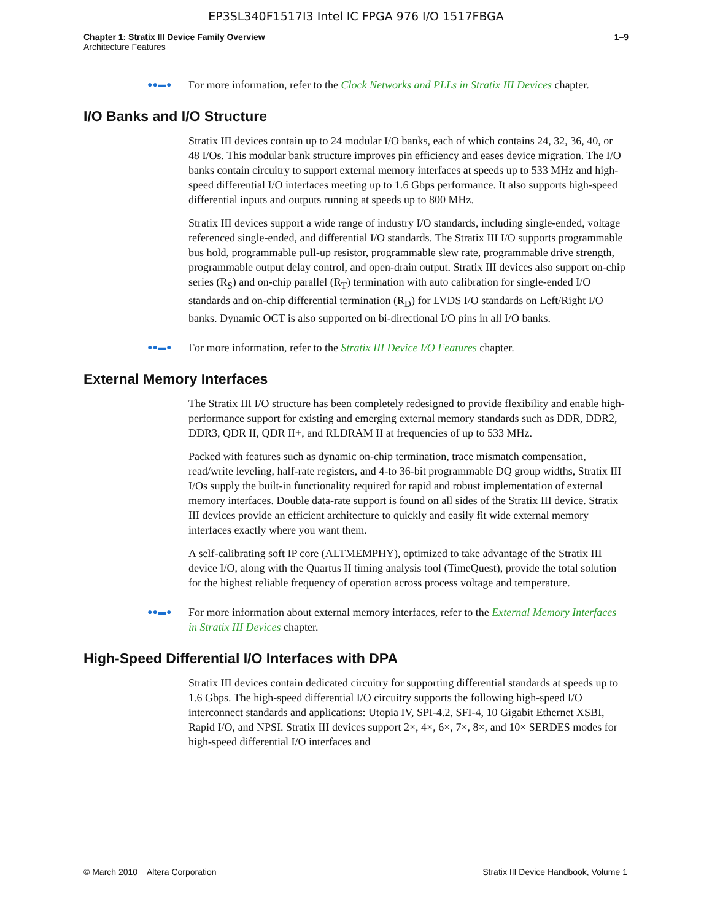EP3SL340F1517I3 Intel IC FPGA 976 I/O 1517FBGA
Chapter 1: Stratix III Device Family Overview
Architecture Features
1–9
●●▬●
For more information, refer to the Clock Networks and PLLs in Stratix III Devices chapter.
I/O Banks and I/O Structure
Stratix III devices contain up to 24 modular I/O banks, each of which contains 24, 32, 36, 40, or 48 I/Os. This modular bank structure improves pin efficiency and eases device migration. The I/O banks contain circuitry to support external memory interfaces at speeds up to 533 MHz and high-speed differential I/O interfaces meeting up to 1.6 Gbps performance. It also supports high-speed differential inputs and outputs running at speeds up to 800 MHz.
Stratix III devices support a wide range of industry I/O standards, including single-ended, voltage referenced single-ended, and differential I/O standards. The Stratix III I/O supports programmable bus hold, programmable pull-up resistor, programmable slew rate, programmable drive strength, programmable output delay control, and open-drain output. Stratix III devices also support on-chip series (R<sub>S</sub>) and on-chip parallel (R<sub>T</sub>) termination with auto calibration for single-ended I/O standards and on-chip differential termination (R<sub>D</sub>) for LVDS I/O standards on Left/Right I/O banks. Dynamic OCT is also supported on bi-directional I/O pins in all I/O banks.
●●▬●
For more information, refer to the Stratix III Device I/O Features chapter.
External Memory Interfaces
The Stratix III I/O structure has been completely redesigned to provide flexibility and enable high-performance support for existing and emerging external memory standards such as DDR, DDR2, DDR3, QDR II, QDR II+, and RLDRAM II at frequencies of up to 533 MHz.
Packed with features such as dynamic on-chip termination, trace mismatch compensation, read/write leveling, half-rate registers, and 4-to 36-bit programmable DQ group widths, Stratix III I/Os supply the built-in functionality required for rapid and robust implementation of external memory interfaces. Double data-rate support is found on all sides of the Stratix III device. Stratix III devices provide an efficient architecture to quickly and easily fit wide external memory interfaces exactly where you want them.
A self-calibrating soft IP core (ALTMEMPHY), optimized to take advantage of the Stratix III device I/O, along with the Quartus II timing analysis tool (TimeQuest), provide the total solution for the highest reliable frequency of operation across process voltage and temperature.
●●▬●
For more information about external memory interfaces, refer to the External Memory Interfaces in Stratix III Devices chapter.
High-Speed Differential I/O Interfaces with DPA
Stratix III devices contain dedicated circuitry for supporting differential standards at speeds up to 1.6 Gbps. The high-speed differential I/O circuitry supports the following high-speed I/O interconnect standards and applications: Utopia IV, SPI-4.2, SFI-4, 10 Gigabit Ethernet XSBI, Rapid I/O, and NPSI. Stratix III devices support 2×, 4×, 6×, 7×, 8×, and 10× SERDES modes for high-speed differential I/O interfaces and
© March 2010 Altera Corporation
Stratix III Device Handbook, Volume 1